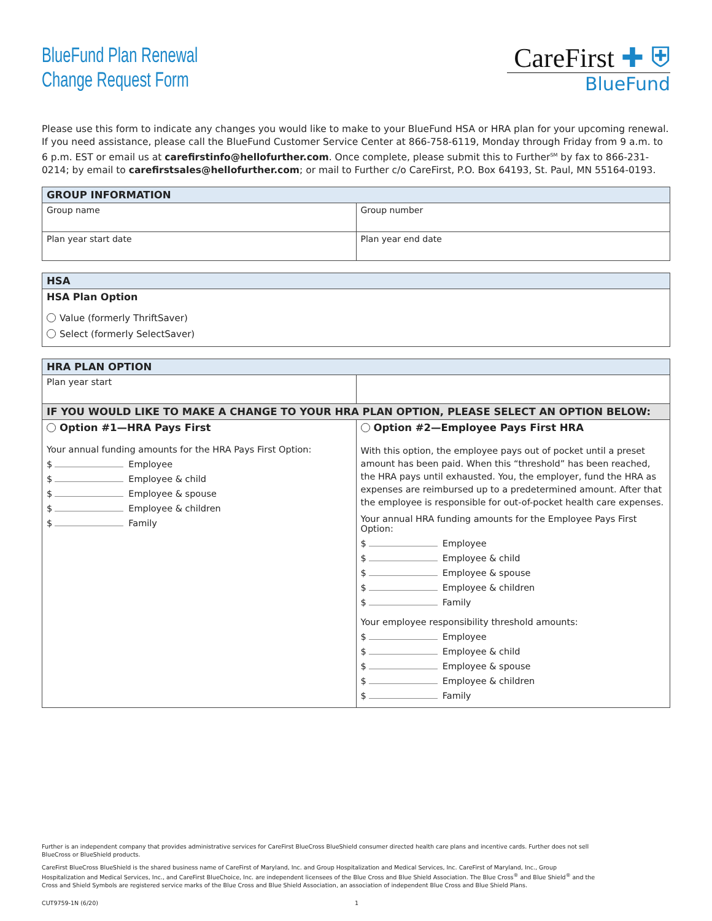BlueFund Plan Renewal
Change Request Form
CareFirst ✚ ⛨
BlueFund
Please use this form to indicate any changes you would like to make to your BlueFund HSA or HRA plan for your upcoming renewal. If you need assistance, please call the BlueFund Customer Service Center at 866-758-6119, Monday through Friday from 9 a.m. to 6 p.m. EST or email us at carefirstinfo@hellofurther.com. Once complete, please submit this to Further<sup>SM</sup> by fax to 866-231-0214; by email to carefirstsales@hellofurther.com; or mail to Further c/o CareFirst, P.O. Box 64193, St. Paul, MN 55164-0193.
| GROUP INFORMATION | |
| --- | --- |
| Group name | Group number |
| Plan year start date | Plan year end date |
| HSA |
| --- |
| HSA Plan Option Value (formerly ThriftSaver) Select (formerly SelectSaver) |
| HRA PLAN OPTION | |
| --- | --- |
| Plan year start | |
| IF YOU WOULD LIKE TO MAKE A CHANGE TO YOUR HRA PLAN OPTION, PLEASE SELECT AN OPTION BELOW: | |
| Option #1—HRA Pays First Your annual funding amounts for the HRA Pays First Option: $ Employee $ Employee & child $ Employee & spouse $ Employee & children $ Family | Option #2—Employee Pays First HRA With this option, the employee pays out of pocket until a preset amount has been paid. When this “threshold” has been reached, the HRA pays until exhausted. You, the employer, fund the HRA as expenses are reimbursed up to a predetermined amount. After that the employee is responsible for out-of-pocket health care expenses. Your annual HRA funding amounts for the Employee Pays First Option: $ Employee $ Employee & child $ Employee & spouse $ Employee & children $ Family Your employee responsibility threshold amounts: $ Employee $ Employee & child $ Employee & spouse $ Employee & children $ Family |
Further is an independent company that provides administrative services for CareFirst BlueCross BlueShield consumer directed health care plans and incentive cards. Further does not sell BlueCross or BlueShield products.
CareFirst BlueCross BlueShield is the shared business name of CareFirst of Maryland, Inc. and Group Hospitalization and Medical Services, Inc. CareFirst of Maryland, Inc., Group Hospitalization and Medical Services, Inc., and CareFirst BlueChoice, Inc. are independent licensees of the Blue Cross and Blue Shield Association. The Blue Cross<sup>®</sup> and Blue Shield<sup>®</sup> and the Cross and Shield Symbols are registered service marks of the Blue Cross and Blue Shield Association, an association of independent Blue Cross and Blue Shield Plans.
CUT9759-1N (6/20) 1